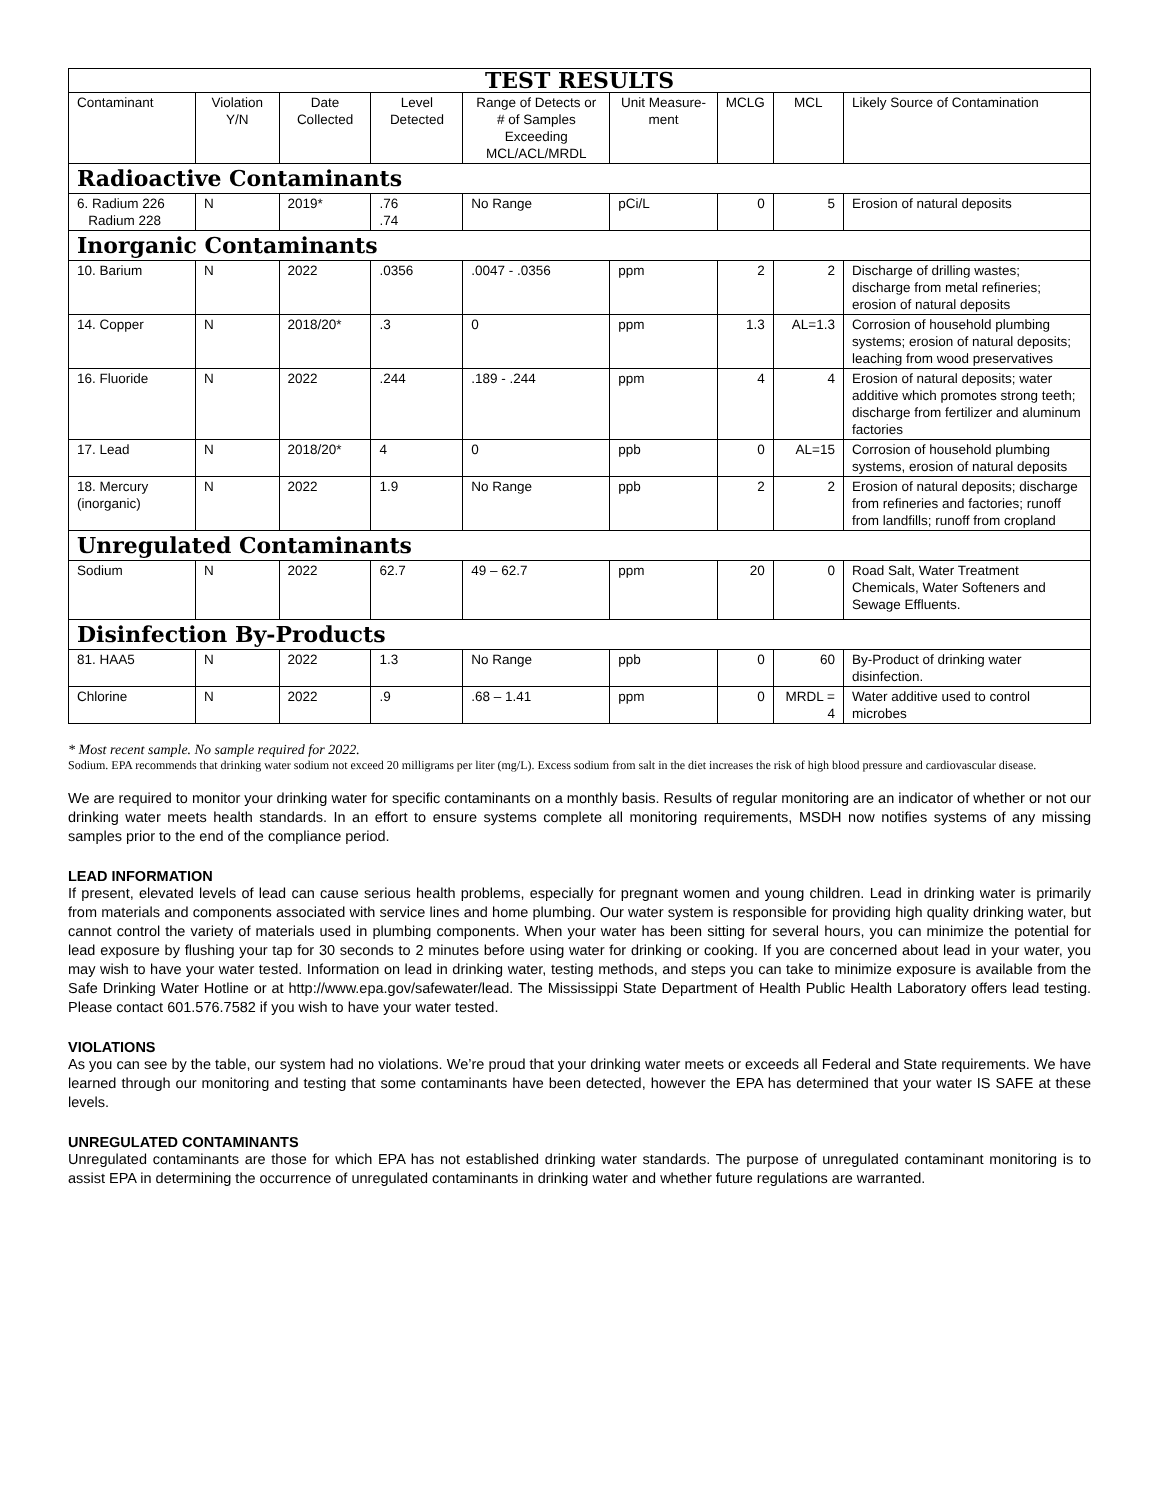| TEST RESULTS | | | | | | | | |
| Contaminant | Violation Y/N | Date Collected | Level Detected | Range of Detects or # of Samples Exceeding MCL/ACL/MRDL | Unit Measure-ment | MCLG | MCL | Likely Source of Contamination |
| Radioactive Contaminants | | | | | | | | |
| 6. Radium 226 Radium 228 | N | 2019* | .76 .74 | No Range | pCi/L | 0 | 5 | Erosion of natural deposits |
| Inorganic Contaminants | | | | | | | | |
| 10. Barium | N | 2022 | .0356 | .0047 - .0356 | ppm | 2 | 2 | Discharge of drilling wastes; discharge from metal refineries; erosion of natural deposits |
| 14. Copper | N | 2018/20* | .3 | 0 | ppm | 1.3 | AL=1.3 | Corrosion of household plumbing systems; erosion of natural deposits; leaching from wood preservatives |
| 16. Fluoride | N | 2022 | .244 | .189 - .244 | ppm | 4 | 4 | Erosion of natural deposits; water additive which promotes strong teeth; discharge from fertilizer and aluminum factories |
| 17. Lead | N | 2018/20* | 4 | 0 | ppb | 0 | AL=15 | Corrosion of household plumbing systems, erosion of natural deposits |
| 18. Mercury (inorganic) | N | 2022 | 1.9 | No Range | ppb | 2 | 2 | Erosion of natural deposits; discharge from refineries and factories; runoff from landfills; runoff from cropland |
| Unregulated Contaminants | | | | | | | | |
| Sodium | N | 2022 | 62.7 | 49 – 62.7 | ppm | 20 | 0 | Road Salt, Water Treatment Chemicals, Water Softeners and Sewage Effluents. |
| Disinfection By-Products | | | | | | | | |
| 81. HAA5 | N | 2022 | 1.3 | No Range | ppb | 0 | 60 | By-Product of drinking water disinfection. |
| Chlorine | N | 2022 | .9 | .68 – 1.41 | ppm | 0 | MRDL = 4 | Water additive used to control microbes |
* Most recent sample. No sample required for 2022.
Sodium. EPA recommends that drinking water sodium not exceed 20 milligrams per liter (mg/L). Excess sodium from salt in the diet increases the risk of high blood pressure and cardiovascular disease.
We are required to monitor your drinking water for specific contaminants on a monthly basis. Results of regular monitoring are an indicator of whether or not our drinking water meets health standards. In an effort to ensure systems complete all monitoring requirements, MSDH now notifies systems of any missing samples prior to the end of the compliance period.
LEAD INFORMATION
If present, elevated levels of lead can cause serious health problems, especially for pregnant women and young children. Lead in drinking water is primarily from materials and components associated with service lines and home plumbing. Our water system is responsible for providing high quality drinking water, but cannot control the variety of materials used in plumbing components. When your water has been sitting for several hours, you can minimize the potential for lead exposure by flushing your tap for 30 seconds to 2 minutes before using water for drinking or cooking. If you are concerned about lead in your water, you may wish to have your water tested. Information on lead in drinking water, testing methods, and steps you can take to minimize exposure is available from the Safe Drinking Water Hotline or at http://www.epa.gov/safewater/lead. The Mississippi State Department of Health Public Health Laboratory offers lead testing. Please contact 601.576.7582 if you wish to have your water tested.
VIOLATIONS
As you can see by the table, our system had no violations. We’re proud that your drinking water meets or exceeds all Federal and State requirements. We have learned through our monitoring and testing that some contaminants have been detected, however the EPA has determined that your water IS SAFE at these levels.
UNREGULATED CONTAMINANTS
Unregulated contaminants are those for which EPA has not established drinking water standards. The purpose of unregulated contaminant monitoring is to assist EPA in determining the occurrence of unregulated contaminants in drinking water and whether future regulations are warranted.